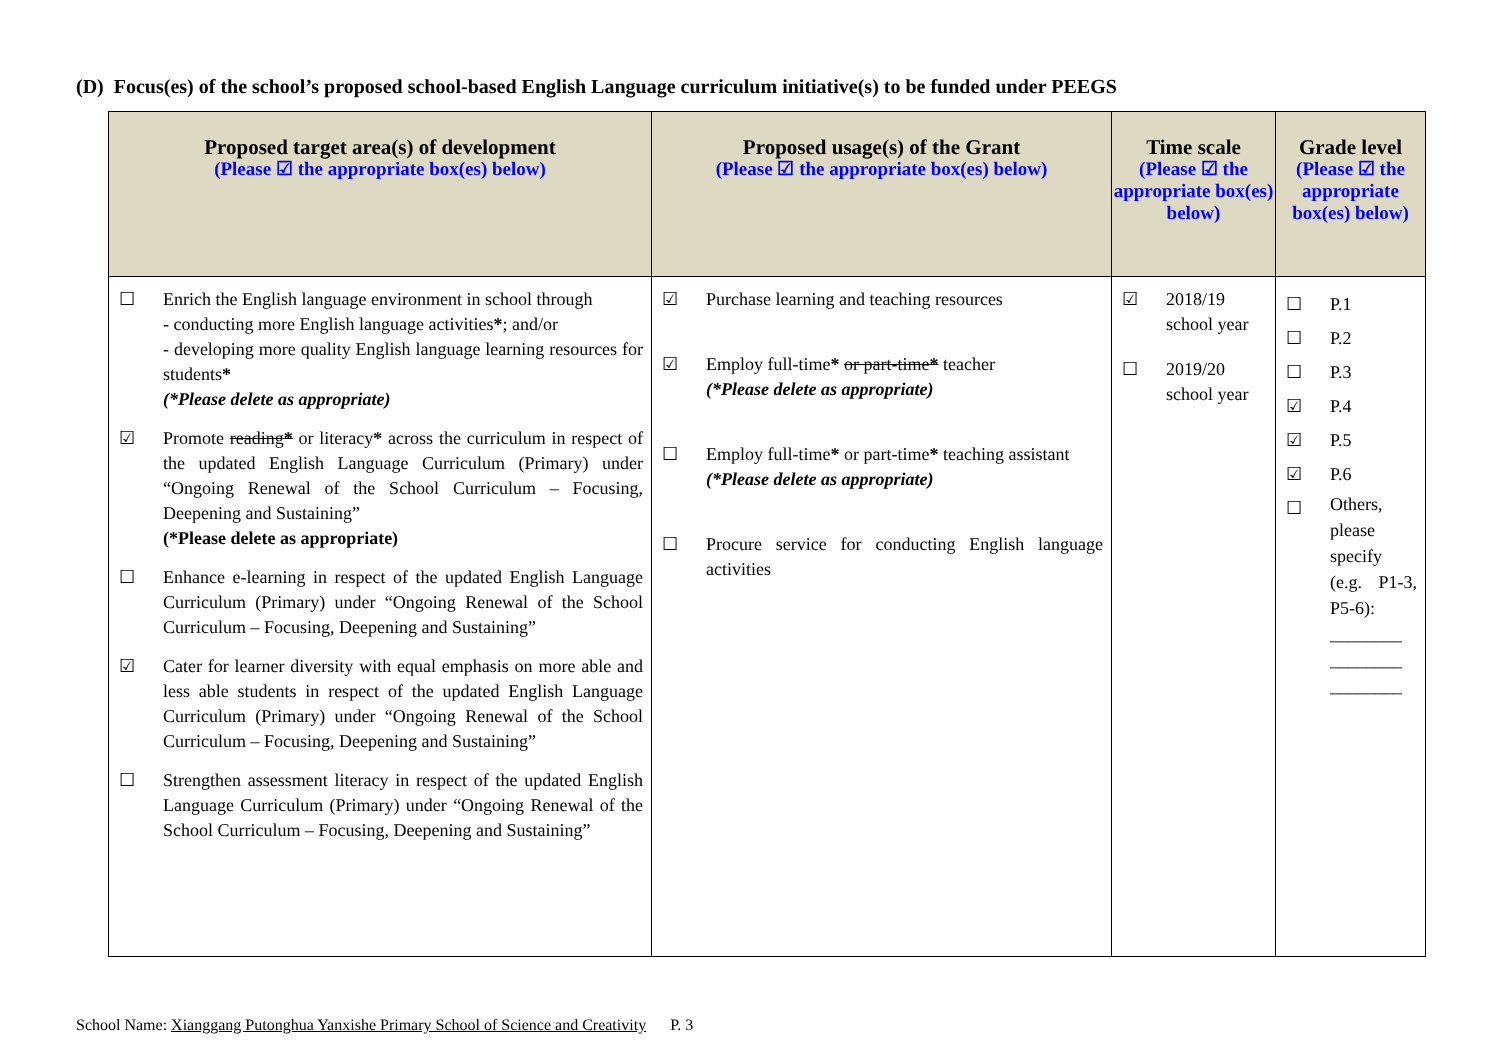(D) Focus(es) of the school’s proposed school-based English Language curriculum initiative(s) to be funded under PEEGS
| Proposed target area(s) of development (Please ☑ the appropriate box(es) below) | Proposed usage(s) of the Grant (Please ☑ the appropriate box(es) below) | Time scale (Please ☑ the appropriate box(es) below) | Grade level (Please ☑ the appropriate box(es) below) |
| --- | --- | --- | --- |
| ☐ Enrich the English language environment in school through - conducting more English language activities * ; and/or - developing more quality English language learning resources for students * (*Please delete as appropriate) ☑ Promote reading * or literacy * across the curriculum in respect of the updated English Language Curriculum (Primary) under “Ongoing Renewal of the School Curriculum – Focusing, Deepening and Sustaining” (*Please delete as appropriate) ☐ Enhance e-learning in respect of the updated English Language Curriculum (Primary) under “Ongoing Renewal of the School Curriculum – Focusing, Deepening and Sustaining” ☑ Cater for learner diversity with equal emphasis on more able and less able students in respect of the updated English Language Curriculum (Primary) under “Ongoing Renewal of the School Curriculum – Focusing, Deepening and Sustaining” ☐ Strengthen assessment literacy in respect of the updated English Language Curriculum (Primary) under “Ongoing Renewal of the School Curriculum – Focusing, Deepening and Sustaining” | ☑ Purchase learning and teaching resources ☑ Employ full-time * or part-time * teacher (*Please delete as appropriate) ☐ Employ full-time * or part-time * teaching assistant (*Please delete as appropriate) ☐ Procure service for conducting English language activities | ☑ 2018/19 school year ☐ 2019/20 school year | ☐ ☐ ☐ ☑ ☑ ☑ ☐ P.1 P.2 P.3 P.4 P.5 P.6 Others, please specify (e.g. P1-3, P5-6): ________ ________ ________ |
School Name: Xianggang Putonghua Yanxishe Primary School of Science and Creativity P. 3